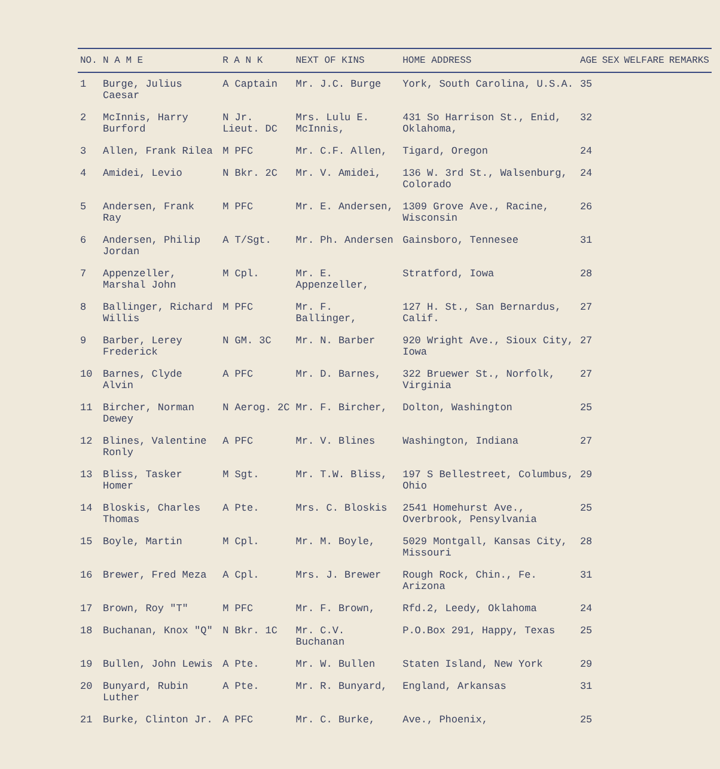| NO. | N A M E | R A N K | NEXT OF KINS | HOME ADDRESS | AGE | SEX | WELFARE | REMARKS |
| --- | --- | --- | --- | --- | --- | --- | --- | --- |
| 1 | Burge, Julius Caesar | A Captain | Mr. J.C. Burge | York, South Carolina, U.S.A. | 35 | | | |
| 2 | McInnis, Harry Burford | N Jr. Lieut. DC | Mrs. Lulu E. McInnis, | 431 So Harrison St., Enid, Oklahoma, | 32 | | | |
| 3 | Allen, Frank Rilea | M PFC | Mr. C.F. Allen, | Tigard, Oregon | 24 | | | |
| 4 | Amidei, Levio | N Bkr. 2C | Mr. V. Amidei, | 136 W. 3rd St., Walsenburg, Colorado | 24 | | | |
| 5 | Andersen, Frank Ray | M PFC | Mr. E. Andersen, | 1309 Grove Ave., Racine, Wisconsin | 26 | | | |
| 6 | Andersen, Philip Jordan | A T/Sgt. | Mr. Ph. Andersen | Gainsboro, Tennesee | 31 | | | |
| 7 | Appenzeller, Marshal John | M Cpl. | Mr. E. Appenzeller, | Stratford, Iowa | 28 | | | |
| 8 | Ballinger, Richard Willis | M PFC | Mr. F. Ballinger, | 127 H. St., San Bernardus, Calif. | 27 | | | |
| 9 | Barber, Lerey Frederick | N GM. 3C | Mr. N. Barber | 920 Wright Ave., Sioux City, Iowa | 27 | | | |
| 10 | Barnes, Clyde Alvin | A PFC | Mr. D. Barnes, | 322 Bruewer St., Norfolk, Virginia | 27 | | | |
| 11 | Bircher, Norman Dewey | N Aerog. 2C | Mr. F. Bircher, | Dolton, Washington | 25 | | | |
| 12 | Blines, Valentine Ronly | A PFC | Mr. V. Blines | Washington, Indiana | 27 | | | |
| 13 | Bliss, Tasker Homer | M Sgt. | Mr. T.W. Bliss, | 197 S Bellestreet, Columbus, Ohio | 29 | | | |
| 14 | Bloskis, Charles Thomas | A Pte. | Mrs. C. Bloskis | 2541 Homehurst Ave., Overbrook, Pensylvania | 25 | | | |
| 15 | Boyle, Martin | M Cpl. | Mr. M. Boyle, | 5029 Montgall, Kansas City, Missouri | 28 | | | |
| 16 | Brewer, Fred Meza | A Cpl. | Mrs. J. Brewer | Rough Rock, Chin., Fe. Arizona | 31 | | | |
| 17 | Brown, Roy "T" | M PFC | Mr. F. Brown, | Rfd.2, Leedy, Oklahoma | 24 | | | |
| 18 | Buchanan, Knox "Q" | N Bkr. 1C | Mr. C.V. Buchanan | P.O.Box 291, Happy, Texas | 25 | | | |
| 19 | Bullen, John Lewis | A Pte. | Mr. W. Bullen | Staten Island, New York | 29 | | | |
| 20 | Bunyard, Rubin Luther | A Pte. | Mr. R. Bunyard, | England, Arkansas | 31 | | | |
| 21 | Burke, Clinton Jr. | A PFC | Mr. C. Burke, | Ave., Phoenix, | 25 | | | |